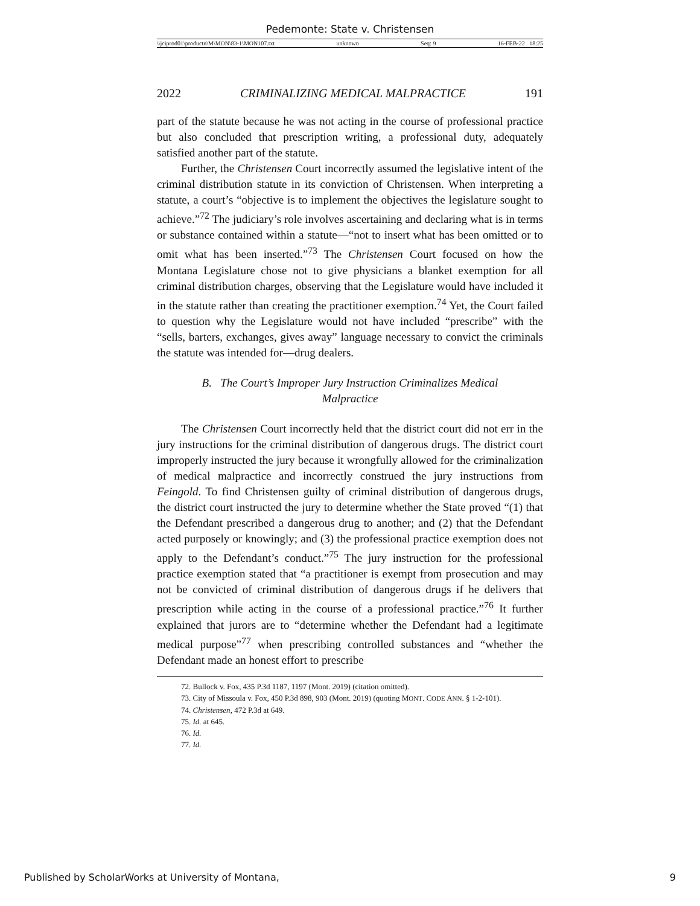Pedemonte: State v. Christensen
\\jciprod01\productn\M\MON\83-1\MON107.txt unknown Seq: 9 16-FEB-22 18:25
2022 CRIMINALIZING MEDICAL MALPRACTICE 191
part of the statute because he was not acting in the course of professional practice but also concluded that prescription writing, a professional duty, adequately satisfied another part of the statute.
Further, the Christensen Court incorrectly assumed the legislative intent of the criminal distribution statute in its conviction of Christensen. When interpreting a statute, a court’s “objective is to implement the objectives the legislature sought to achieve.”<sup>72</sup> The judiciary’s role involves ascertaining and declaring what is in terms or substance contained within a statute—“not to insert what has been omitted or to omit what has been inserted.”<sup>73</sup> The Christensen Court focused on how the Montana Legislature chose not to give physicians a blanket exemption for all criminal distribution charges, observing that the Legislature would have included it in the statute rather than creating the practitioner exemption.<sup>74</sup> Yet, the Court failed to question why the Legislature would not have included “prescribe” with the “sells, barters, exchanges, gives away” language necessary to convict the criminals the statute was intended for—drug dealers.
B. The Court’s Improper Jury Instruction Criminalizes Medical Malpractice
The Christensen Court incorrectly held that the district court did not err in the jury instructions for the criminal distribution of dangerous drugs. The district court improperly instructed the jury because it wrongfully allowed for the criminalization of medical malpractice and incorrectly construed the jury instructions from Feingold. To find Christensen guilty of criminal distribution of dangerous drugs, the district court instructed the jury to determine whether the State proved “(1) that the Defendant prescribed a dangerous drug to another; and (2) that the Defendant acted purposely or knowingly; and (3) the professional practice exemption does not apply to the Defendant’s conduct.”<sup>75</sup> The jury instruction for the professional practice exemption stated that “a practitioner is exempt from prosecution and may not be convicted of criminal distribution of dangerous drugs if he delivers that prescription while acting in the course of a professional practice.”<sup>76</sup> It further explained that jurors are to “determine whether the Defendant had a legitimate medical purpose”<sup>77</sup> when prescribing controlled substances and “whether the Defendant made an honest effort to prescribe
72. Bullock v. Fox, 435 P.3d 1187, 1197 (Mont. 2019) (citation omitted).
73. City of Missoula v. Fox, 450 P.3d 898, 903 (Mont. 2019) (quoting MONT. CODE ANN. § 1-2-101).
74. Christensen, 472 P.3d at 649.
75. Id. at 645.
76. Id.
77. Id.
Published by ScholarWorks at University of Montana, 9